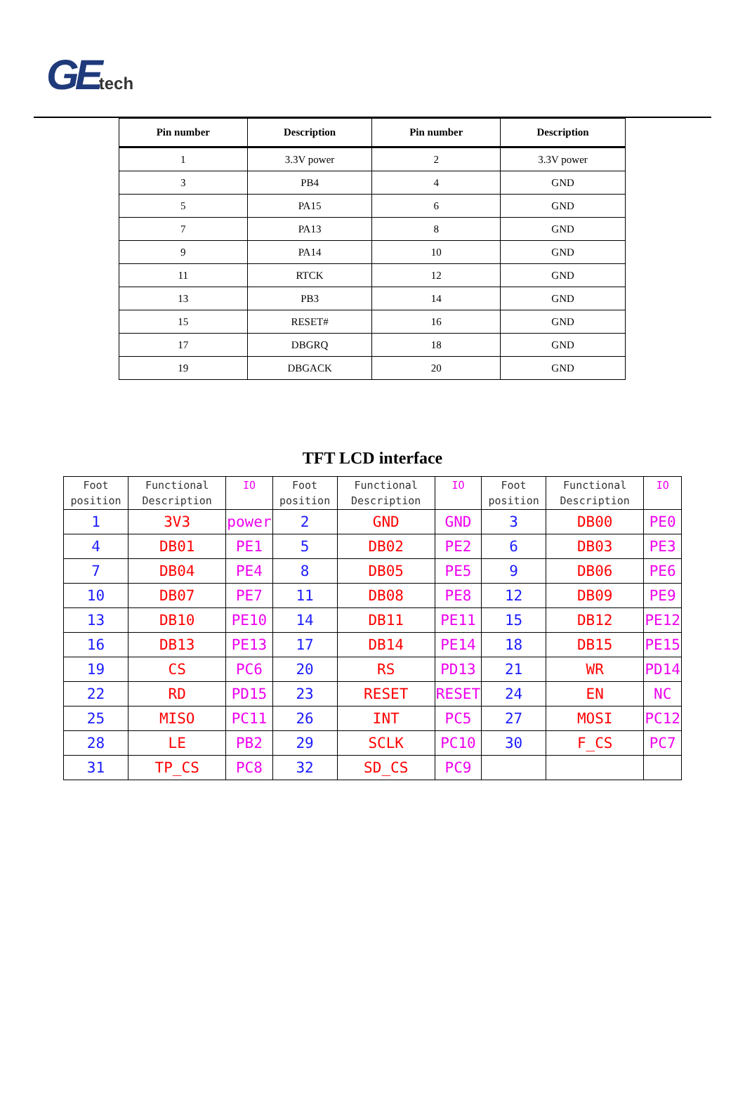GE tech
| Pin number | Description | Pin number | Description |
| --- | --- | --- | --- |
| 1 | 3.3V power | 2 | 3.3V power |
| 3 | PB4 | 4 | GND |
| 5 | PA15 | 6 | GND |
| 7 | PA13 | 8 | GND |
| 9 | PA14 | 10 | GND |
| 11 | RTCK | 12 | GND |
| 13 | PB3 | 14 | GND |
| 15 | RESET# | 16 | GND |
| 17 | DBGRQ | 18 | GND |
| 19 | DBGACK | 20 | GND |
TFT LCD interface
| Foot position | Functional Description | IO | Foot position | Functional Description | IO | Foot position | Functional Description | IO |
| --- | --- | --- | --- | --- | --- | --- | --- | --- |
| 1 | 3V3 | power | 2 | GND | GND | 3 | DB00 | PE0 |
| 4 | DB01 | PE1 | 5 | DB02 | PE2 | 6 | DB03 | PE3 |
| 7 | DB04 | PE4 | 8 | DB05 | PE5 | 9 | DB06 | PE6 |
| 10 | DB07 | PE7 | 11 | DB08 | PE8 | 12 | DB09 | PE9 |
| 13 | DB10 | PE10 | 14 | DB11 | PE11 | 15 | DB12 | PE12 |
| 16 | DB13 | PE13 | 17 | DB14 | PE14 | 18 | DB15 | PE15 |
| 19 | CS | PC6 | 20 | RS | PD13 | 21 | WR | PD14 |
| 22 | RD | PD15 | 23 | RESET | RESET | 24 | EN | NC |
| 25 | MISO | PC11 | 26 | INT | PC5 | 27 | MOSI | PC12 |
| 28 | LE | PB2 | 29 | SCLK | PC10 | 30 | F_CS | PC7 |
| 31 | TP_CS | PC8 | 32 | SD_CS | PC9 | | | |